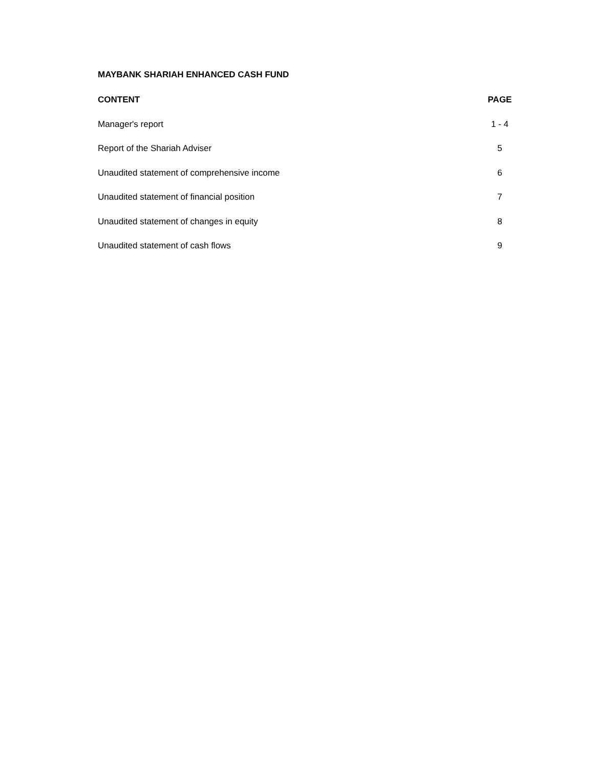MAYBANK SHARIAH ENHANCED CASH FUND
CONTENT PAGE
Manager's report 1 - 4
Report of the Shariah Adviser 5
Unaudited statement of comprehensive income 6
Unaudited statement of financial position 7
Unaudited statement of changes in equity 8
Unaudited statement of cash flows 9